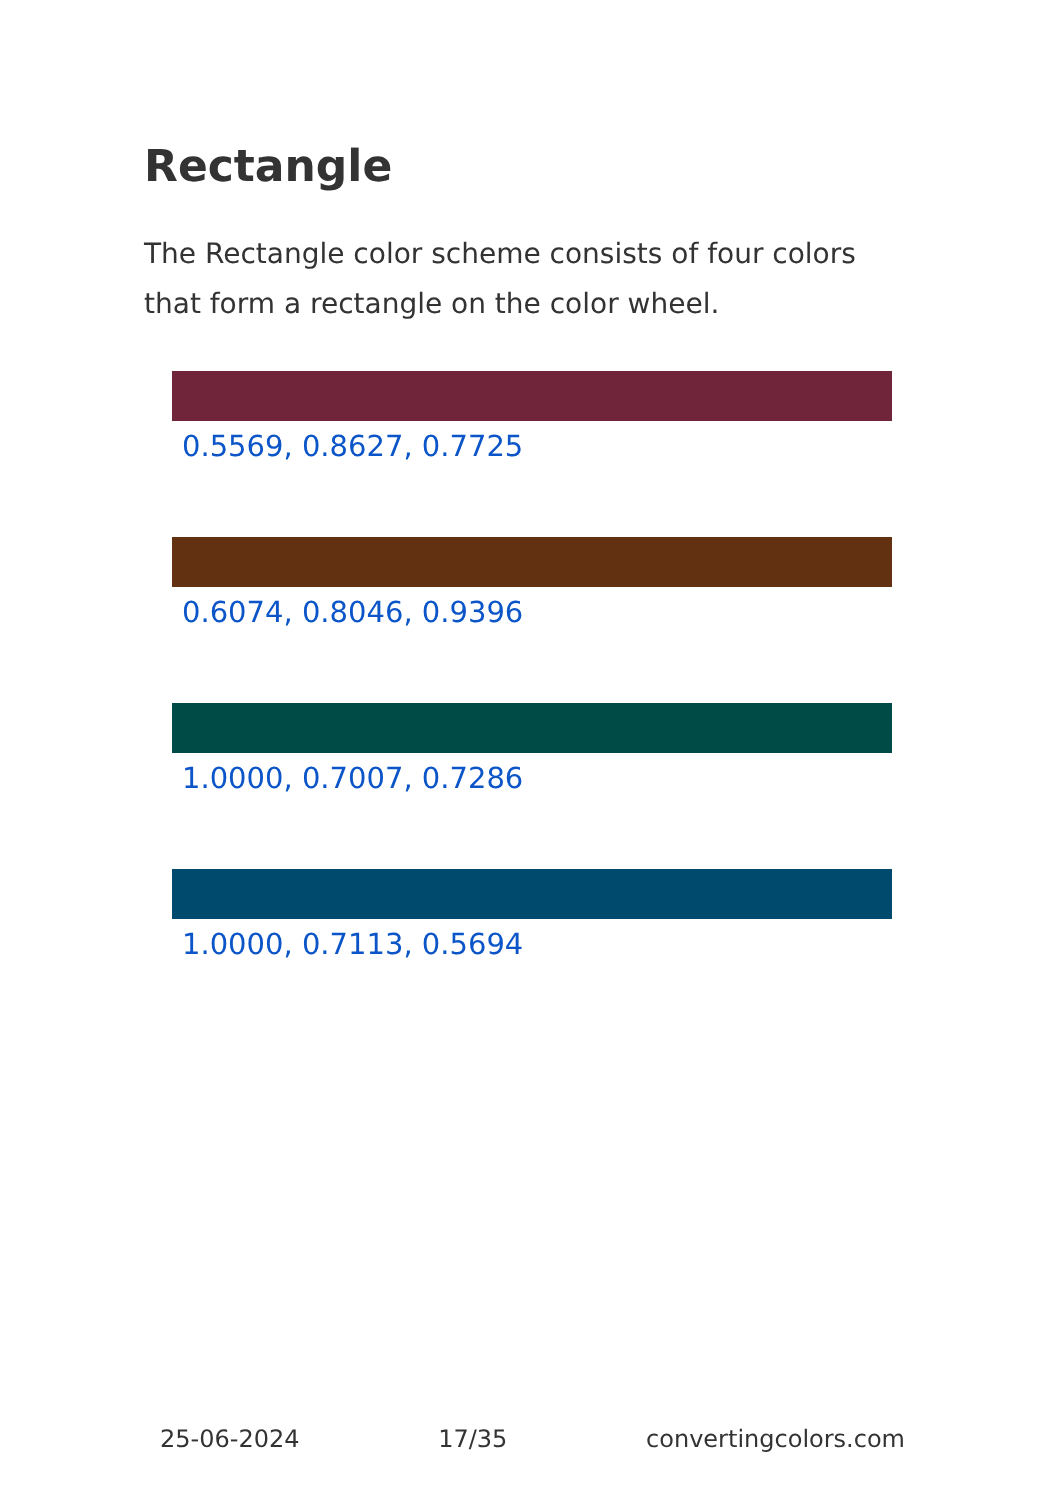Rectangle
The Rectangle color scheme consists of four colors that form a rectangle on the color wheel.
0.5569, 0.8627, 0.7725
0.6074, 0.8046, 0.9396
1.0000, 0.7007, 0.7286
1.0000, 0.7113, 0.5694
25-06-2024 17/35 convertingcolors.com